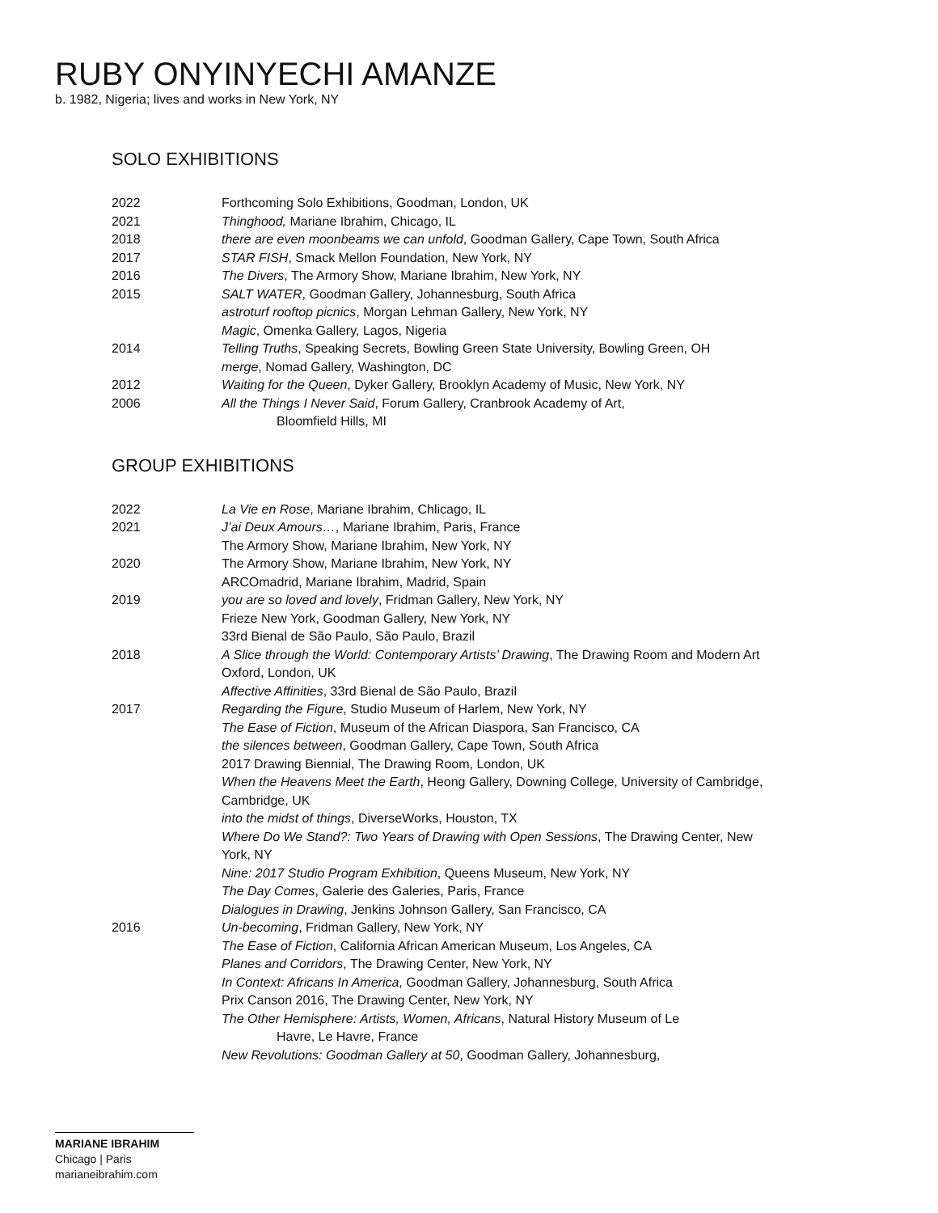RUBY ONYINYECHI AMANZE
b. 1982, Nigeria; lives and works in New York, NY
SOLO EXHIBITIONS
2022 Forthcoming Solo Exhibitions, Goodman, London, UK
2021 Thinghood, Mariane Ibrahim, Chicago, IL
2018 there are even moonbeams we can unfold, Goodman Gallery, Cape Town, South Africa
2017 STAR FISH, Smack Mellon Foundation, New York, NY
2016 The Divers, The Armory Show, Mariane Ibrahim, New York, NY
2015 SALT WATER, Goodman Gallery, Johannesburg, South Africa
astroturf rooftop picnics, Morgan Lehman Gallery, New York, NY
Magic, Omenka Gallery, Lagos, Nigeria
2014 Telling Truths, Speaking Secrets, Bowling Green State University, Bowling Green, OH
merge, Nomad Gallery, Washington, DC
2012 Waiting for the Queen, Dyker Gallery, Brooklyn Academy of Music, New York, NY
2006 All the Things I Never Said, Forum Gallery, Cranbrook Academy of Art,
Bloomfield Hills, MI
GROUP EXHIBITIONS
2022 La Vie en Rose, Mariane Ibrahim, Chlicago, IL
2021 J’ai Deux Amours…, Mariane Ibrahim, Paris, France
The Armory Show, Mariane Ibrahim, New York, NY
2020 The Armory Show, Mariane Ibrahim, New York, NY
ARCOmadrid, Mariane Ibrahim, Madrid, Spain
2019 you are so loved and lovely, Fridman Gallery, New York, NY
Frieze New York, Goodman Gallery, New York, NY
33rd Bienal de São Paulo, São Paulo, Brazil
2018 A Slice through the World: Contemporary Artists’ Drawing, The Drawing Room and Modern Art Oxford, London, UK
Affective Affinities, 33rd Bienal de São Paulo, Brazil
2017 Regarding the Figure, Studio Museum of Harlem, New York, NY
The Ease of Fiction, Museum of the African Diaspora, San Francisco, CA
the silences between, Goodman Gallery, Cape Town, South Africa
2017 Drawing Biennial, The Drawing Room, London, UK
When the Heavens Meet the Earth, Heong Gallery, Downing College, University of Cambridge, Cambridge, UK
into the midst of things, DiverseWorks, Houston, TX
Where Do We Stand?: Two Years of Drawing with Open Sessions, The Drawing Center, New York, NY
Nine: 2017 Studio Program Exhibition, Queens Museum, New York, NY
The Day Comes, Galerie des Galeries, Paris, France
Dialogues in Drawing, Jenkins Johnson Gallery, San Francisco, CA
2016 Un-becoming, Fridman Gallery, New York, NY
The Ease of Fiction, California African American Museum, Los Angeles, CA
Planes and Corridors, The Drawing Center, New York, NY
In Context: Africans In America, Goodman Gallery, Johannesburg, South Africa
Prix Canson 2016, The Drawing Center, New York, NY
The Other Hemisphere: Artists, Women, Africans, Natural History Museum of Le
Havre, Le Havre, France
New Revolutions: Goodman Gallery at 50, Goodman Gallery, Johannesburg,
MARIANE IBRAHIM
Chicago | Paris
marianeibrahim.com